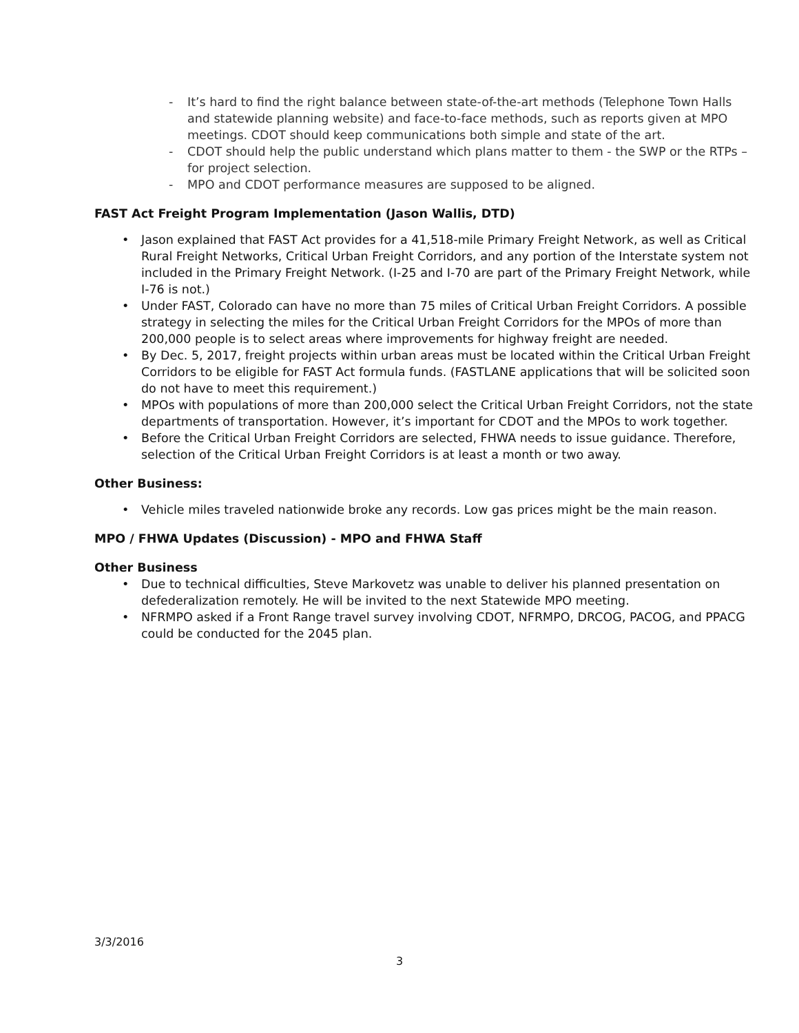- It’s hard to find the right balance between state-of-the-art methods (Telephone Town Halls and statewide planning website) and face-to-face methods, such as reports given at MPO meetings. CDOT should keep communications both simple and state of the art.
- CDOT should help the public understand which plans matter to them - the SWP or the RTPs – for project selection.
- MPO and CDOT performance measures are supposed to be aligned.
FAST Act Freight Program Implementation (Jason Wallis, DTD)
• Jason explained that FAST Act provides for a 41,518-mile Primary Freight Network, as well as Critical Rural Freight Networks, Critical Urban Freight Corridors, and any portion of the Interstate system not included in the Primary Freight Network. (I-25 and I-70 are part of the Primary Freight Network, while I-76 is not.)
• Under FAST, Colorado can have no more than 75 miles of Critical Urban Freight Corridors. A possible strategy in selecting the miles for the Critical Urban Freight Corridors for the MPOs of more than 200,000 people is to select areas where improvements for highway freight are needed.
• By Dec. 5, 2017, freight projects within urban areas must be located within the Critical Urban Freight Corridors to be eligible for FAST Act formula funds. (FASTLANE applications that will be solicited soon do not have to meet this requirement.)
• MPOs with populations of more than 200,000 select the Critical Urban Freight Corridors, not the state departments of transportation. However, it’s important for CDOT and the MPOs to work together.
• Before the Critical Urban Freight Corridors are selected, FHWA needs to issue guidance. Therefore, selection of the Critical Urban Freight Corridors is at least a month or two away.
Other Business:
• Vehicle miles traveled nationwide broke any records. Low gas prices might be the main reason.
MPO / FHWA Updates (Discussion) - MPO and FHWA Staff
Other Business
• Due to technical difficulties, Steve Markovetz was unable to deliver his planned presentation on defederalization remotely. He will be invited to the next Statewide MPO meeting.
• NFRMPO asked if a Front Range travel survey involving CDOT, NFRMPO, DRCOG, PACOG, and PPACG could be conducted for the 2045 plan.
3/3/2016
3